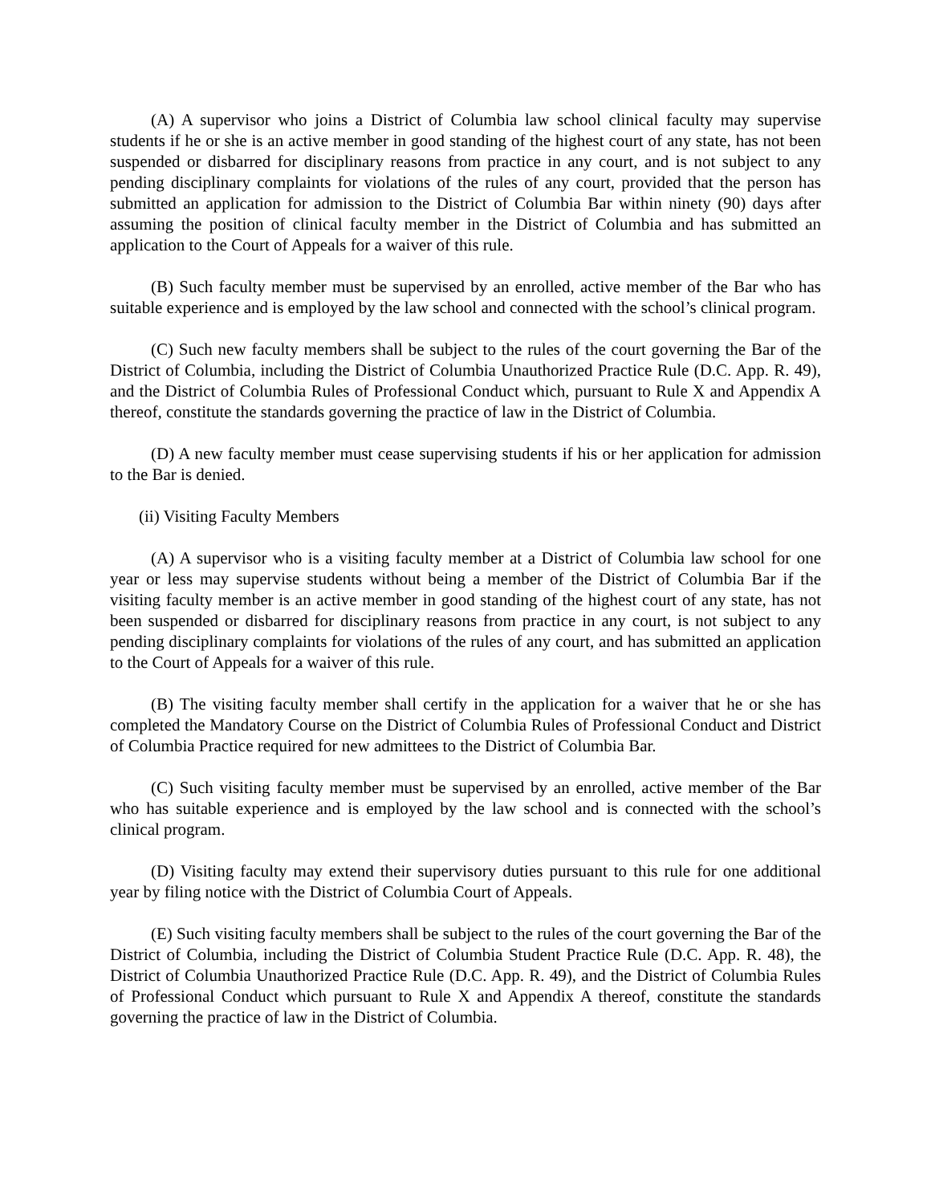(A) A supervisor who joins a District of Columbia law school clinical faculty may supervise students if he or she is an active member in good standing of the highest court of any state, has not been suspended or disbarred for disciplinary reasons from practice in any court, and is not subject to any pending disciplinary complaints for violations of the rules of any court, provided that the person has submitted an application for admission to the District of Columbia Bar within ninety (90) days after assuming the position of clinical faculty member in the District of Columbia and has submitted an application to the Court of Appeals for a waiver of this rule.
(B) Such faculty member must be supervised by an enrolled, active member of the Bar who has suitable experience and is employed by the law school and connected with the school’s clinical program.
(C) Such new faculty members shall be subject to the rules of the court governing the Bar of the District of Columbia, including the District of Columbia Unauthorized Practice Rule (D.C. App. R. 49), and the District of Columbia Rules of Professional Conduct which, pursuant to Rule X and Appendix A thereof, constitute the standards governing the practice of law in the District of Columbia.
(D) A new faculty member must cease supervising students if his or her application for admission to the Bar is denied.
(ii) Visiting Faculty Members
(A) A supervisor who is a visiting faculty member at a District of Columbia law school for one year or less may supervise students without being a member of the District of Columbia Bar if the visiting faculty member is an active member in good standing of the highest court of any state, has not been suspended or disbarred for disciplinary reasons from practice in any court, is not subject to any pending disciplinary complaints for violations of the rules of any court, and has submitted an application to the Court of Appeals for a waiver of this rule.
(B) The visiting faculty member shall certify in the application for a waiver that he or she has completed the Mandatory Course on the District of Columbia Rules of Professional Conduct and District of Columbia Practice required for new admittees to the District of Columbia Bar.
(C) Such visiting faculty member must be supervised by an enrolled, active member of the Bar who has suitable experience and is employed by the law school and is connected with the school’s clinical program.
(D) Visiting faculty may extend their supervisory duties pursuant to this rule for one additional year by filing notice with the District of Columbia Court of Appeals.
(E) Such visiting faculty members shall be subject to the rules of the court governing the Bar of the District of Columbia, including the District of Columbia Student Practice Rule (D.C. App. R. 48), the District of Columbia Unauthorized Practice Rule (D.C. App. R. 49), and the District of Columbia Rules of Professional Conduct which pursuant to Rule X and Appendix A thereof, constitute the standards governing the practice of law in the District of Columbia.